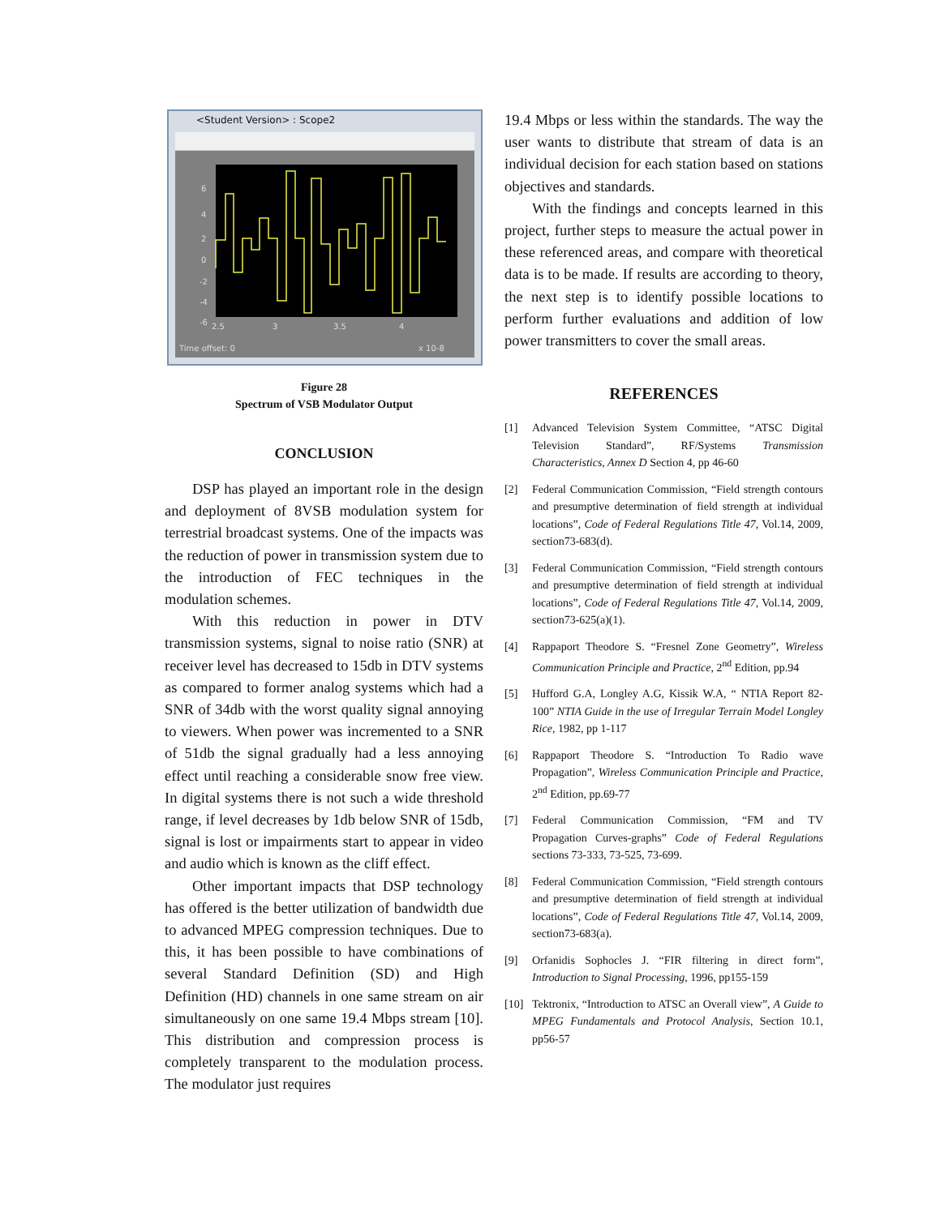<Student Version> : Scope2
6
4
2
0
-2
-4
-6
2.5
3
3.5
4
Time offset: 0
x 10-8
Figure 28
Spectrum of VSB Modulator Output
CONCLUSION
DSP has played an important role in the design and deployment of 8VSB modulation system for terrestrial broadcast systems. One of the impacts was the reduction of power in transmission system due to the introduction of FEC techniques in the modulation schemes.
With this reduction in power in DTV transmission systems, signal to noise ratio (SNR) at receiver level has decreased to 15db in DTV systems as compared to former analog systems which had a SNR of 34db with the worst quality signal annoying to viewers. When power was incremented to a SNR of 51db the signal gradually had a less annoying effect until reaching a considerable snow free view. In digital systems there is not such a wide threshold range, if level decreases by 1db below SNR of 15db, signal is lost or impairments start to appear in video and audio which is known as the cliff effect.
Other important impacts that DSP technology has offered is the better utilization of bandwidth due to advanced MPEG compression techniques. Due to this, it has been possible to have combinations of several Standard Definition (SD) and High Definition (HD) channels in one same stream on air simultaneously on one same 19.4 Mbps stream [10]. This distribution and compression process is completely transparent to the modulation process. The modulator just requires
19.4 Mbps or less within the standards. The way the user wants to distribute that stream of data is an individual decision for each station based on stations objectives and standards.
With the findings and concepts learned in this project, further steps to measure the actual power in these referenced areas, and compare with theoretical data is to be made. If results are according to theory, the next step is to identify possible locations to perform further evaluations and addition of low power transmitters to cover the small areas.
REFERENCES
[1] Advanced Television System Committee, “ATSC Digital Television Standard”, RF/Systems Transmission Characteristics, Annex D Section 4, pp 46-60
[2] Federal Communication Commission, “Field strength contours and presumptive determination of field strength at individual locations”, Code of Federal Regulations Title 47, Vol.14, 2009, section73-683(d).
[3] Federal Communication Commission, “Field strength contours and presumptive determination of field strength at individual locations”, Code of Federal Regulations Title 47, Vol.14, 2009, section73-625(a)(1).
[4] Rappaport Theodore S. “Fresnel Zone Geometry”, Wireless Communication Principle and Practice, 2<sup>nd</sup> Edition, pp.94
[5] Hufford G.A, Longley A.G, Kissik W.A, “ NTIA Report 82-100” NTIA Guide in the use of Irregular Terrain Model Longley Rice, 1982, pp 1-117
[6] Rappaport Theodore S. “Introduction To Radio wave Propagation”, Wireless Communication Principle and Practice, 2<sup>nd</sup> Edition, pp.69-77
[7] Federal Communication Commission, “FM and TV Propagation Curves-graphs” Code of Federal Regulations sections 73-333, 73-525, 73-699.
[8] Federal Communication Commission, “Field strength contours and presumptive determination of field strength at individual locations”, Code of Federal Regulations Title 47, Vol.14, 2009, section73-683(a).
[9] Orfanidis Sophocles J. “FIR filtering in direct form”, Introduction to Signal Processing, 1996, pp155-159
[10] Tektronix, “Introduction to ATSC an Overall view”, A Guide to MPEG Fundamentals and Protocol Analysis, Section 10.1, pp56-57